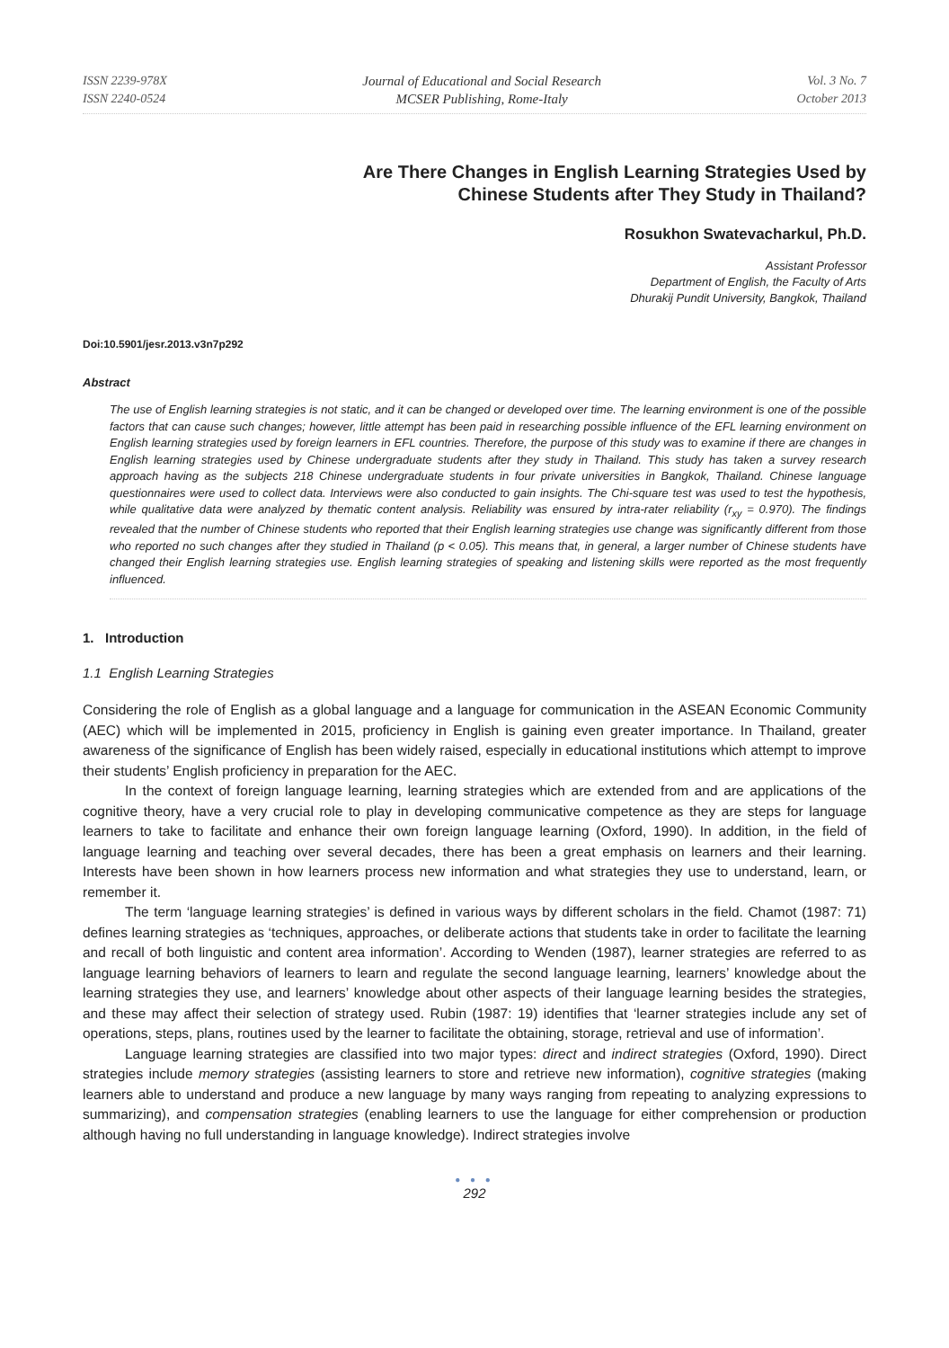ISSN 2239-978X
ISSN 2240-0524
Journal of Educational and Social Research
MCSER Publishing, Rome-Italy
Vol. 3 No. 7
October 2013
Are There Changes in English Learning Strategies Used by
Chinese Students after They Study in Thailand?
Rosukhon Swatevacharkul, Ph.D.
Assistant Professor
Department of English, the Faculty of Arts
Dhurakij Pundit University, Bangkok, Thailand
Doi:10.5901/jesr.2013.v3n7p292
Abstract
The use of English learning strategies is not static, and it can be changed or developed over time. The learning environment is one of the possible factors that can cause such changes; however, little attempt has been paid in researching possible influence of the EFL learning environment on English learning strategies used by foreign learners in EFL countries. Therefore, the purpose of this study was to examine if there are changes in English learning strategies used by Chinese undergraduate students after they study in Thailand. This study has taken a survey research approach having as the subjects 218 Chinese undergraduate students in four private universities in Bangkok, Thailand. Chinese language questionnaires were used to collect data. Interviews were also conducted to gain insights. The Chi-square test was used to test the hypothesis, while qualitative data were analyzed by thematic content analysis. Reliability was ensured by intra-rater reliability (r<sub>xy</sub> = 0.970). The findings revealed that the number of Chinese students who reported that their English learning strategies use change was significantly different from those who reported no such changes after they studied in Thailand (p < 0.05). This means that, in general, a larger number of Chinese students have changed their English learning strategies use. English learning strategies of speaking and listening skills were reported as the most frequently influenced.
1. Introduction
1.1 English Learning Strategies
Considering the role of English as a global language and a language for communication in the ASEAN Economic Community (AEC) which will be implemented in 2015, proficiency in English is gaining even greater importance. In Thailand, greater awareness of the significance of English has been widely raised, especially in educational institutions which attempt to improve their students’ English proficiency in preparation for the AEC.
In the context of foreign language learning, learning strategies which are extended from and are applications of the cognitive theory, have a very crucial role to play in developing communicative competence as they are steps for language learners to take to facilitate and enhance their own foreign language learning (Oxford, 1990). In addition, in the field of language learning and teaching over several decades, there has been a great emphasis on learners and their learning. Interests have been shown in how learners process new information and what strategies they use to understand, learn, or remember it.
The term ‘language learning strategies’ is defined in various ways by different scholars in the field. Chamot (1987: 71) defines learning strategies as ‘techniques, approaches, or deliberate actions that students take in order to facilitate the learning and recall of both linguistic and content area information’. According to Wenden (1987), learner strategies are referred to as language learning behaviors of learners to learn and regulate the second language learning, learners’ knowledge about the learning strategies they use, and learners’ knowledge about other aspects of their language learning besides the strategies, and these may affect their selection of strategy used. Rubin (1987: 19) identifies that ‘learner strategies include any set of operations, steps, plans, routines used by the learner to facilitate the obtaining, storage, retrieval and use of information’.
Language learning strategies are classified into two major types: direct and indirect strategies (Oxford, 1990). Direct strategies include memory strategies (assisting learners to store and retrieve new information), cognitive strategies (making learners able to understand and produce a new language by many ways ranging from repeating to analyzing expressions to summarizing), and compensation strategies (enabling learners to use the language for either comprehension or production although having no full understanding in language knowledge). Indirect strategies involve
● ● ●
292